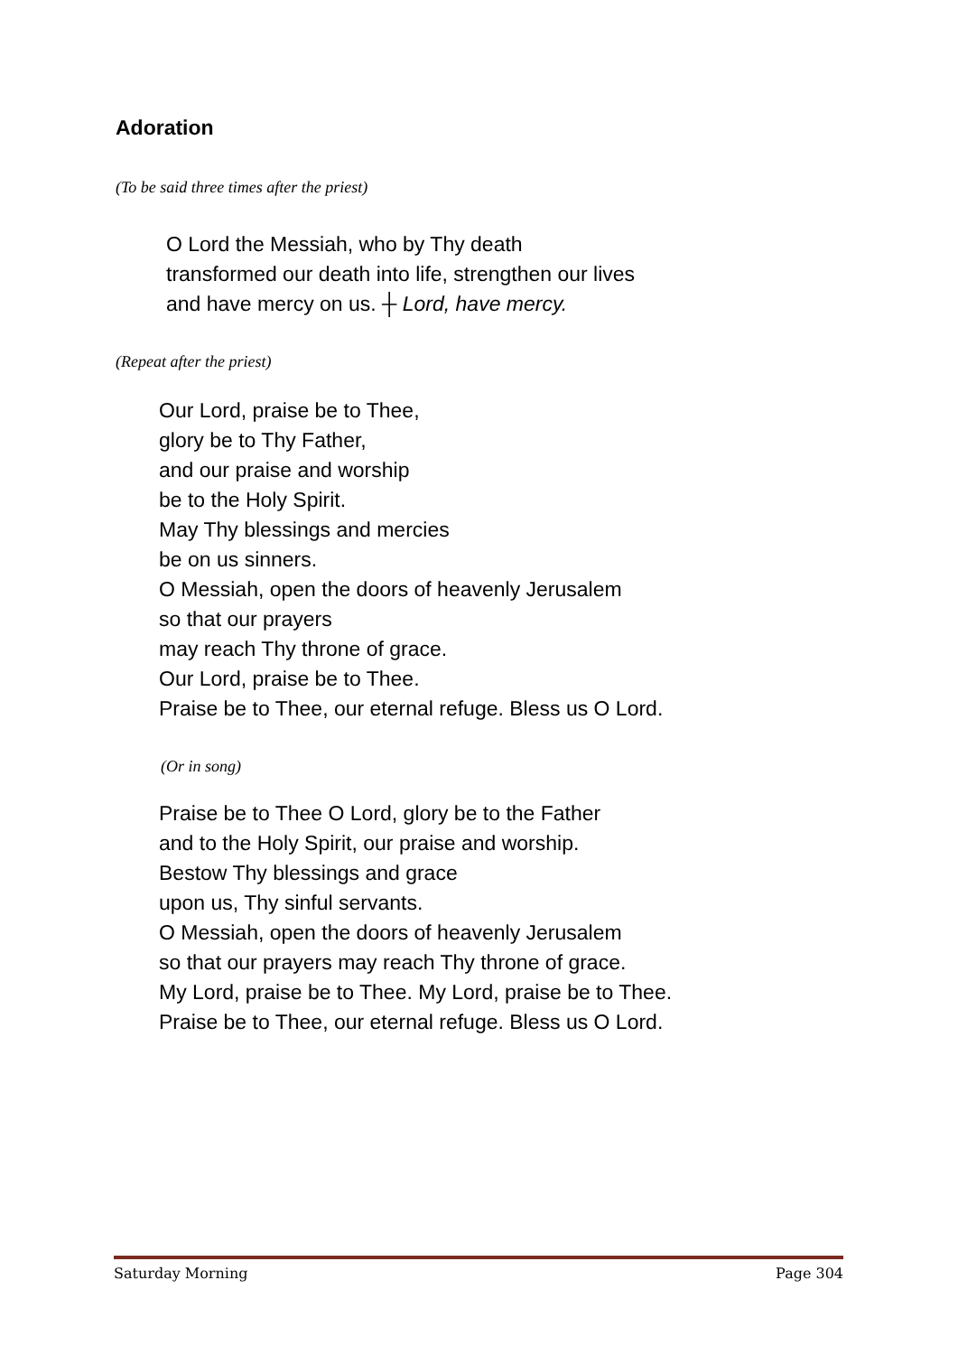Adoration
(To be said three times after the priest)
O Lord the Messiah, who by Thy death
transformed our death into life, strengthen our lives
and have mercy on us. ┼ Lord, have mercy.
(Repeat after the priest)
Our Lord, praise be to Thee,
glory be to Thy Father,
and our praise and worship
be to the Holy Spirit.
May Thy blessings and mercies
be on us sinners.
O Messiah, open the doors of heavenly Jerusalem
so that our prayers
may reach Thy throne of grace.
Our Lord, praise be to Thee.
Praise be to Thee, our eternal refuge. Bless us O Lord.
(Or in song)
Praise be to Thee O Lord, glory be to the Father
and to the Holy Spirit, our praise and worship.
Bestow Thy blessings and grace
upon us, Thy sinful servants.
O Messiah, open the doors of heavenly Jerusalem
so that our prayers may reach Thy throne of grace.
My Lord, praise be to Thee. My Lord, praise be to Thee.
Praise be to Thee, our eternal refuge. Bless us O Lord.
Saturday Morning Page 304